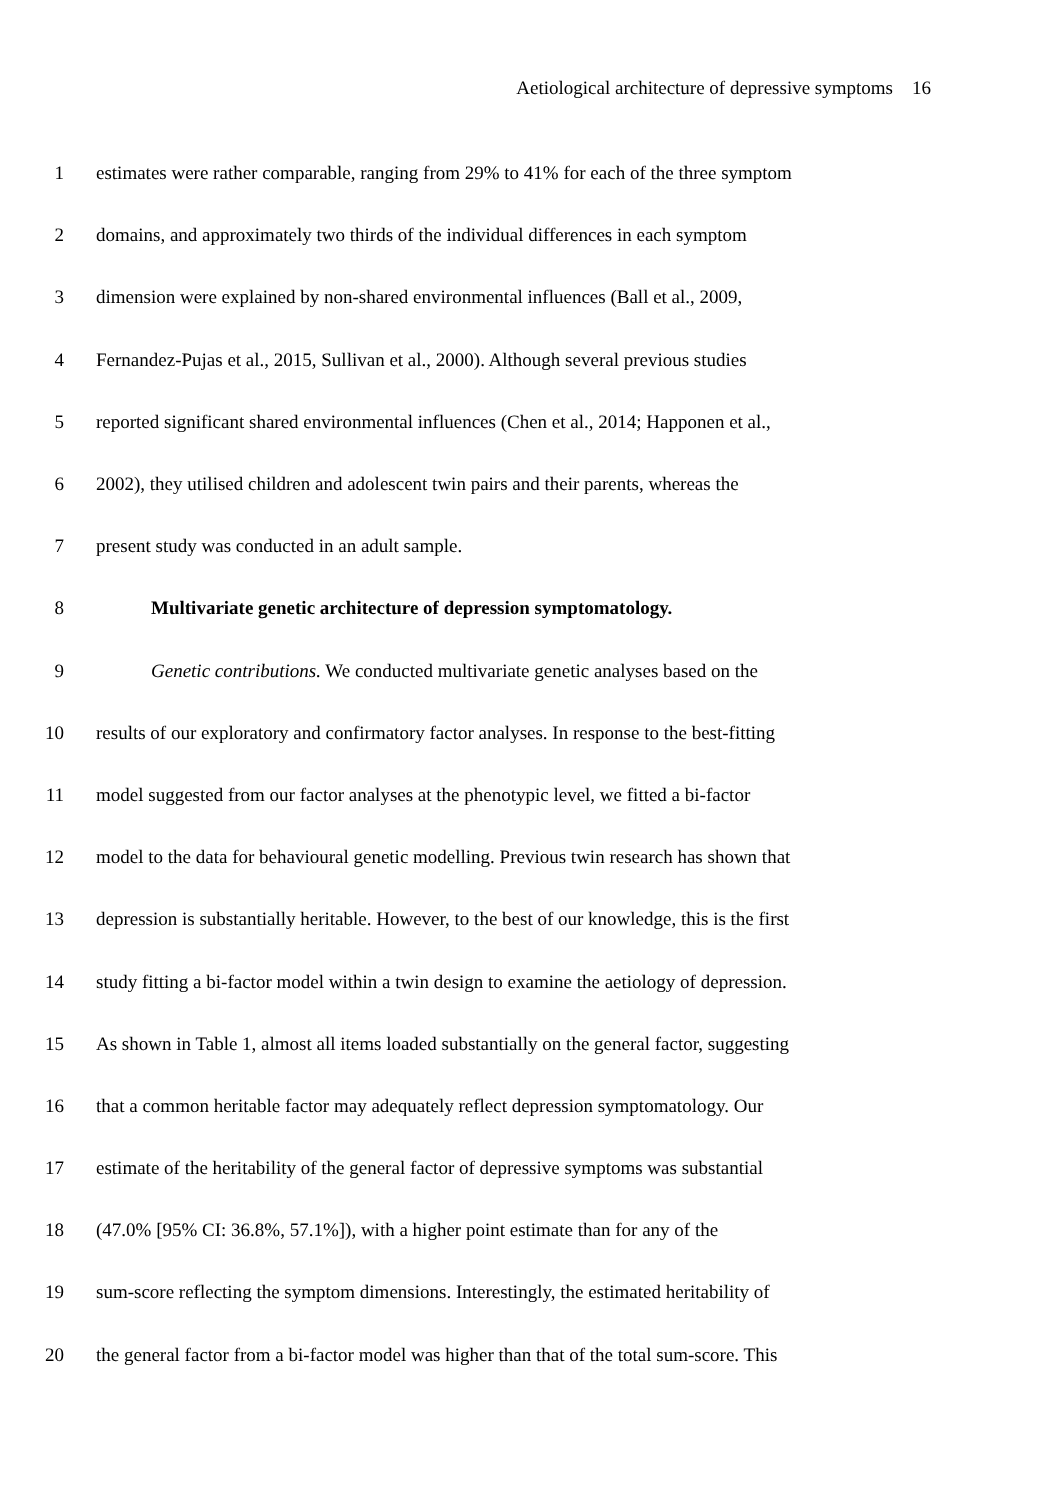Aetiological architecture of depressive symptoms 16
1 estimates were rather comparable, ranging from 29% to 41% for each of the three symptom
2 domains, and approximately two thirds of the individual differences in each symptom
3 dimension were explained by non-shared environmental influences (Ball et al., 2009,
4 Fernandez-Pujas et al., 2015, Sullivan et al., 2000). Although several previous studies
5 reported significant shared environmental influences (Chen et al., 2014; Happonen et al.,
6 2002), they utilised children and adolescent twin pairs and their parents, whereas the
7 present study was conducted in an adult sample.
8 Multivariate genetic architecture of depression symptomatology.
9 Genetic contributions. We conducted multivariate genetic analyses based on the
10 results of our exploratory and confirmatory factor analyses. In response to the best-fitting
11 model suggested from our factor analyses at the phenotypic level, we fitted a bi-factor
12 model to the data for behavioural genetic modelling. Previous twin research has shown that
13 depression is substantially heritable. However, to the best of our knowledge, this is the first
14 study fitting a bi-factor model within a twin design to examine the aetiology of depression.
15 As shown in Table 1, almost all items loaded substantially on the general factor, suggesting
16 that a common heritable factor may adequately reflect depression symptomatology. Our
17 estimate of the heritability of the general factor of depressive symptoms was substantial
18 (47.0% [95% CI: 36.8%, 57.1%]), with a higher point estimate than for any of the
19 sum-score reflecting the symptom dimensions. Interestingly, the estimated heritability of
20 the general factor from a bi-factor model was higher than that of the total sum-score. This